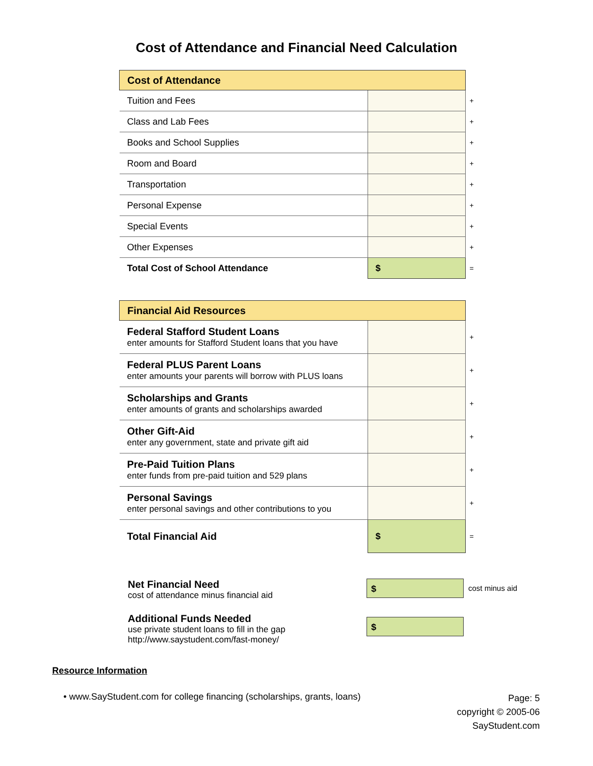Cost of Attendance and Financial Need Calculation
| Cost of Attendance | | |
| Tuition and Fees | | + |
| Class and Lab Fees | | + |
| Books and School Supplies | | + |
| Room and Board | | + |
| Transportation | | + |
| Personal Expense | | + |
| Special Events | | + |
| Other Expenses | | + |
| Total Cost of School Attendance | $ | = |
| Financial Aid Resources | | |
| Federal Stafford Student Loans enter amounts for Stafford Student loans that you have | | + |
| Federal PLUS Parent Loans enter amounts your parents will borrow with PLUS loans | | + |
| Scholarships and Grants enter amounts of grants and scholarships awarded | | + |
| Other Gift-Aid enter any government, state and private gift aid | | + |
| Pre-Paid Tuition Plans enter funds from pre-paid tuition and 529 plans | | + |
| Personal Savings enter personal savings and other contributions to you | | + |
| Total Financial Aid | $ | = |
Net Financial Need
cost of attendance minus financial aid
$
cost minus aid
Additional Funds Needed
use private student loans to fill in the gap
http://www.saystudent.com/fast-money/
$
Resource Information
• www.SayStudent.com for college financing (scholarships, grants, loans)
Page: 5
copyright © 2005-06
SayStudent.com